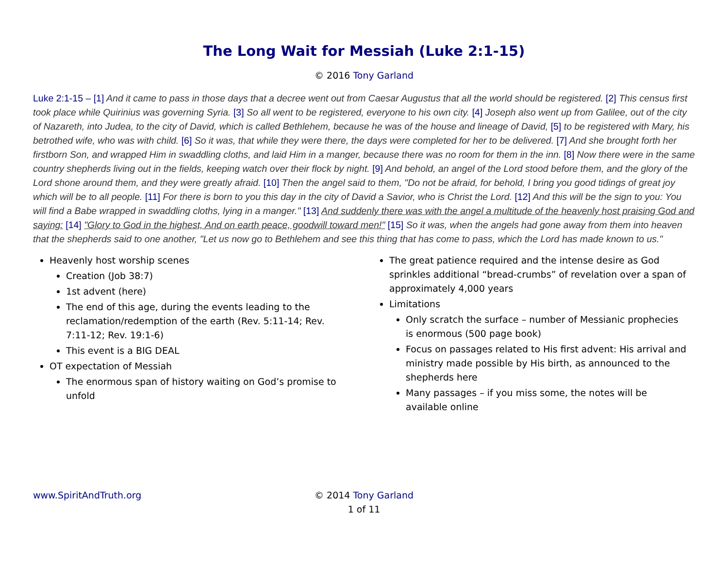The Long Wait for Messiah (Luke 2:1-15)
© 2016 Tony Garland
Luke 2:1-15 – [1] And it came to pass in those days that a decree went out from Caesar Augustus that all the world should be registered. [2] This census first took place while Quirinius was governing Syria. [3] So all went to be registered, everyone to his own city. [4] Joseph also went up from Galilee, out of the city of Nazareth, into Judea, to the city of David, which is called Bethlehem, because he was of the house and lineage of David, [5] to be registered with Mary, his betrothed wife, who was with child. [6] So it was, that while they were there, the days were completed for her to be delivered. [7] And she brought forth her firstborn Son, and wrapped Him in swaddling cloths, and laid Him in a manger, because there was no room for them in the inn. [8] Now there were in the same country shepherds living out in the fields, keeping watch over their flock by night. [9] And behold, an angel of the Lord stood before them, and the glory of the Lord shone around them, and they were greatly afraid. [10] Then the angel said to them, "Do not be afraid, for behold, I bring you good tidings of great joy which will be to all people. [11] For there is born to you this day in the city of David a Savior, who is Christ the Lord. [12] And this will be the sign to you: You will find a Babe wrapped in swaddling cloths, lying in a manger." [13] And suddenly there was with the angel a multitude of the heavenly host praising God and saying: [14] "Glory to God in the highest, And on earth peace, goodwill toward men!" [15] So it was, when the angels had gone away from them into heaven that the shepherds said to one another, "Let us now go to Bethlehem and see this thing that has come to pass, which the Lord has made known to us."
Heavenly host worship scenes
Creation (Job 38:7)
1st advent (here)
The end of this age, during the events leading to the reclamation/redemption of the earth (Rev. 5:11-14; Rev. 7:11-12; Rev. 19:1-6)
This event is a BIG DEAL
OT expectation of Messiah
The enormous span of history waiting on God’s promise to unfold
The great patience required and the intense desire as God sprinkles additional “bread-crumbs” of revelation over a span of approximately 4,000 years
Limitations
Only scratch the surface – number of Messianic prophecies is enormous (500 page book)
Focus on passages related to His first advent: His arrival and ministry made possible by His birth, as announced to the shepherds here
Many passages – if you miss some, the notes will be available online
www.SpiritAndTruth.org © 2014 Tony Garland
1 of 11